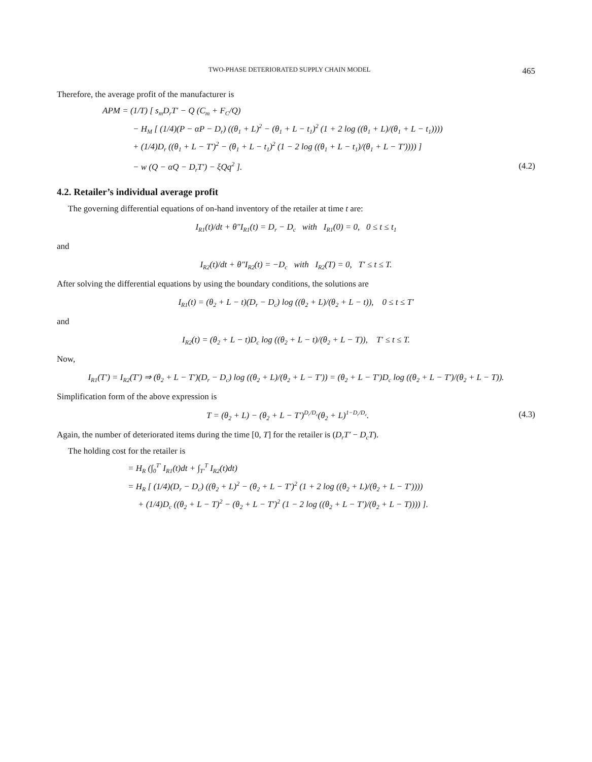TWO-PHASE DETERIORATED SUPPLY CHAIN MODEL 465
Therefore, the average profit of the manufacturer is
APM = (1/T) [ s<sub>m</sub>D<sub>r</sub>T′ − Q (C<sub>m</sub> + F<sub>C</sub>/Q)
− H<sub>M</sub> [ (1/4)(P − αP − D<sub>r</sub>) ((θ<sub>1</sub> + L)<sup>2</sup> − (θ<sub>1</sub> + L − t<sub>1</sub>)<sup>2</sup> (1 + 2 log ((θ<sub>1</sub> + L)/(θ<sub>1</sub> + L − t<sub>1</sub>))))
+ (1/4)D<sub>r</sub> ((θ<sub>1</sub> + L − T′)<sup>2</sup> − (θ<sub>1</sub> + L − t<sub>1</sub>)<sup>2</sup> (1 − 2 log ((θ<sub>1</sub> + L − t<sub>1</sub>)/(θ<sub>1</sub> + L − T′)))) ]
− w (Q − αQ − D<sub>r</sub>T′) − ξQq<sup>2</sup> ]. (4.2)
4.2. Retailer’s individual average profit
The governing differential equations of on-hand inventory of the retailer at time t are:
I<sub>R1</sub>(t)/dt + θ″I<sub>R1</sub>(t) = D<sub>r</sub> − D<sub>c</sub> with I<sub>R1</sub>(0) = 0, 0 ≤ t ≤ t<sub>1</sub>
and
I<sub>R2</sub>(t)/dt + θ″I<sub>R2</sub>(t) = −D<sub>c</sub> with I<sub>R2</sub>(T) = 0, T′ ≤ t ≤ T.
After solving the differential equations by using the boundary conditions, the solutions are
I<sub>R1</sub>(t) = (θ<sub>2</sub> + L − t)(D<sub>r</sub> − D<sub>c</sub>) log ((θ<sub>2</sub> + L)/(θ<sub>2</sub> + L − t)), 0 ≤ t ≤ T′
and
I<sub>R2</sub>(t) = (θ<sub>2</sub> + L − t)D<sub>c</sub> log ((θ<sub>2</sub> + L − t)/(θ<sub>2</sub> + L − T)), T′ ≤ t ≤ T.
Now,
I<sub>R1</sub>(T′) = I<sub>R2</sub>(T′) ⇒ (θ<sub>2</sub> + L − T′)(D<sub>r</sub> − D<sub>c</sub>) log ((θ<sub>2</sub> + L)/(θ<sub>2</sub> + L − T′)) = (θ<sub>2</sub> + L − T′)D<sub>c</sub> log ((θ<sub>2</sub> + L − T′)/(θ<sub>2</sub> + L − T)).
Simplification form of the above expression is
T = (θ<sub>2</sub> + L) − (θ<sub>2</sub> + L − T′)<sup>D<sub>r</sub>/D<sub>c</sub></sup>(θ<sub>2</sub> + L)<sup>1−D<sub>r</sub>/D<sub>c</sub></sup>. (4.3)
Again, the number of deteriorated items during the time [0, T] for the retailer is (D<sub>r</sub>T′ − D<sub>c</sub>T).
The holding cost for the retailer is
= H<sub>R</sub> (∫<sub>0</sub><sup>T′</sup> I<sub>R1</sub>(t)dt + ∫<sub>T′</sub><sup>T</sup> I<sub>R2</sub>(t)dt)
= H<sub>R</sub> [ (1/4)(D<sub>r</sub> − D<sub>c</sub>) ((θ<sub>2</sub> + L)<sup>2</sup> − (θ<sub>2</sub> + L − T′)<sup>2</sup> (1 + 2 log ((θ<sub>2</sub> + L)/(θ<sub>2</sub> + L − T′))))
+ (1/4)D<sub>c</sub> ((θ<sub>2</sub> + L − T)<sup>2</sup> − (θ<sub>2</sub> + L − T′)<sup>2</sup> (1 − 2 log ((θ<sub>2</sub> + L − T′)/(θ<sub>2</sub> + L − T)))) ].